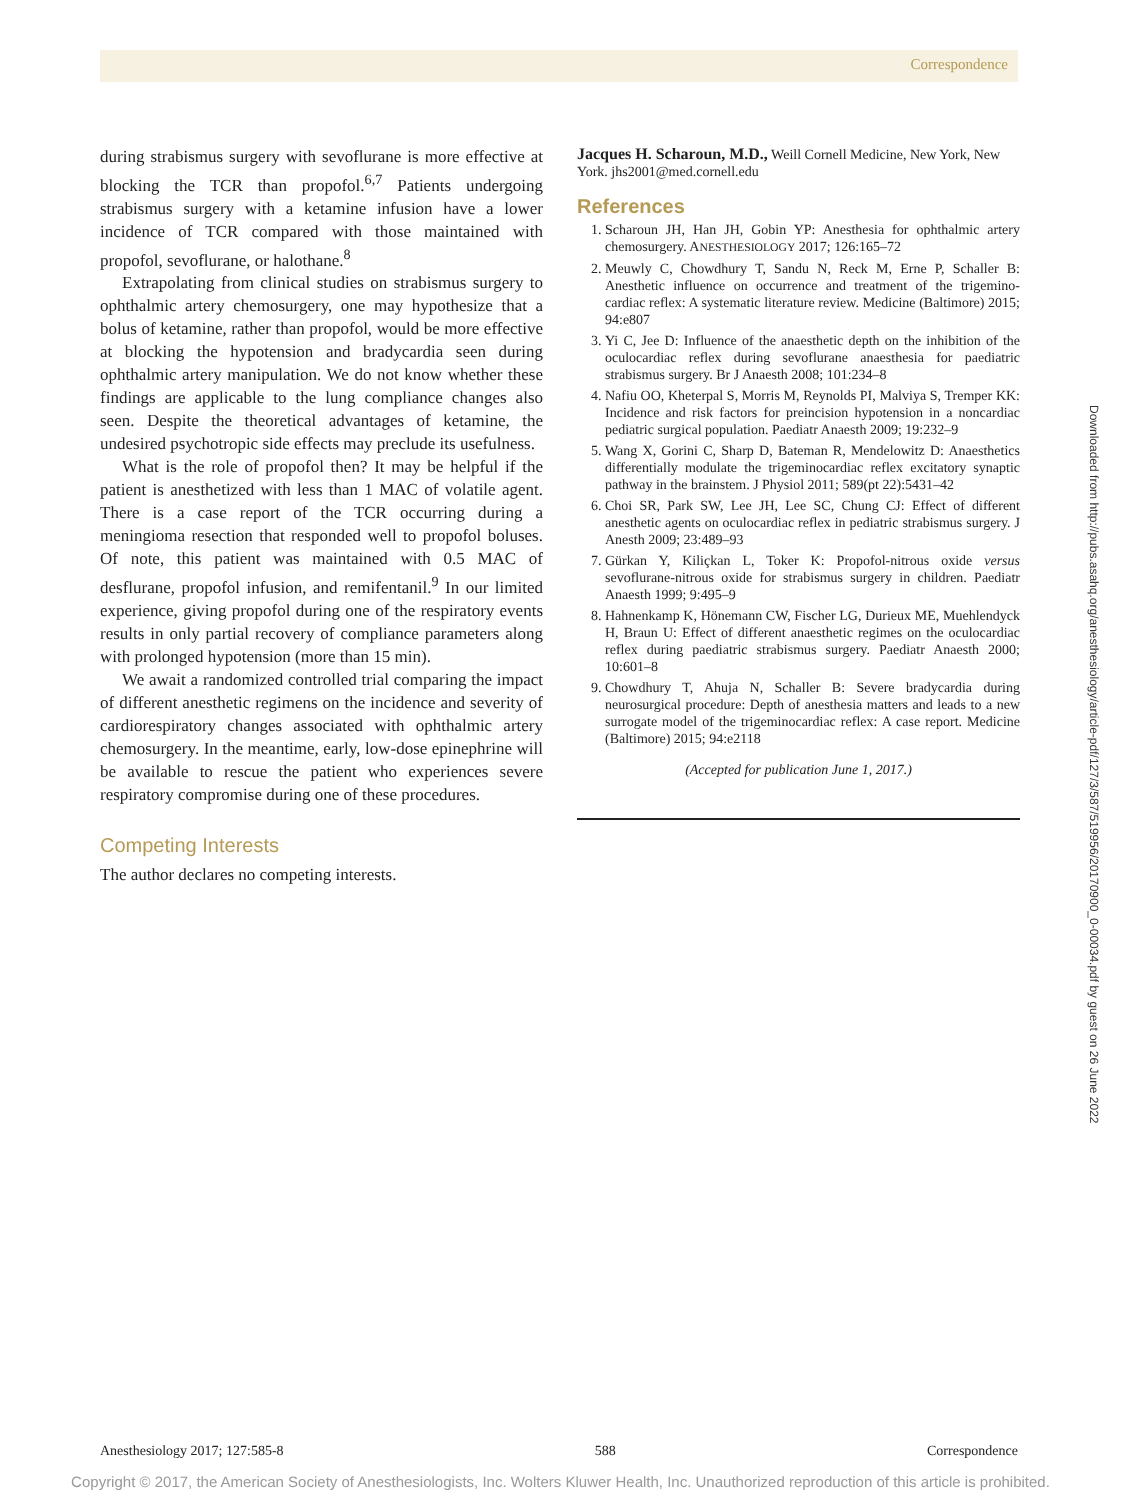Correspondence
during strabismus surgery with sevoflurane is more effective at blocking the TCR than propofol.<sup>6,7</sup> Patients undergoing strabismus surgery with a ketamine infusion have a lower incidence of TCR compared with those maintained with propofol, sevoflurane, or halothane.<sup>8</sup>
Extrapolating from clinical studies on strabismus surgery to ophthalmic artery chemosurgery, one may hypothesize that a bolus of ketamine, rather than propofol, would be more effective at blocking the hypotension and bradycardia seen during ophthalmic artery manipulation. We do not know whether these findings are applicable to the lung compliance changes also seen. Despite the theoretical advantages of ketamine, the undesired psychotropic side effects may preclude its usefulness.
What is the role of propofol then? It may be helpful if the patient is anesthetized with less than 1 MAC of volatile agent. There is a case report of the TCR occurring during a meningioma resection that responded well to propofol boluses. Of note, this patient was maintained with 0.5 MAC of desflurane, propofol infusion, and remifentanil.<sup>9</sup> In our limited experience, giving propofol during one of the respiratory events results in only partial recovery of compliance parameters along with prolonged hypotension (more than 15 min).
We await a randomized controlled trial comparing the impact of different anesthetic regimens on the incidence and severity of cardiorespiratory changes associated with ophthalmic artery chemosurgery. In the meantime, early, low-dose epinephrine will be available to rescue the patient who experiences severe respiratory compromise during one of these procedures.
Competing Interests
The author declares no competing interests.
Jacques H. Scharoun, M.D., Weill Cornell Medicine, New York, New York. jhs2001@med.cornell.edu
References
1. Scharoun JH, Han JH, Gobin YP: Anesthesia for ophthalmic artery chemosurgery. ANESTHESIOLOGY 2017; 126:165–72
2. Meuwly C, Chowdhury T, Sandu N, Reck M, Erne P, Schaller B: Anesthetic influence on occurrence and treatment of the trigemino-cardiac reflex: A systematic literature review. Medicine (Baltimore) 2015; 94:e807
3. Yi C, Jee D: Influence of the anaesthetic depth on the inhibition of the oculocardiac reflex during sevoflurane anaesthesia for paediatric strabismus surgery. Br J Anaesth 2008; 101:234–8
4. Nafiu OO, Kheterpal S, Morris M, Reynolds PI, Malviya S, Tremper KK: Incidence and risk factors for preincision hypotension in a noncardiac pediatric surgical population. Paediatr Anaesth 2009; 19:232–9
5. Wang X, Gorini C, Sharp D, Bateman R, Mendelowitz D: Anaesthetics differentially modulate the trigeminocardiac reflex excitatory synaptic pathway in the brainstem. J Physiol 2011; 589(pt 22):5431–42
6. Choi SR, Park SW, Lee JH, Lee SC, Chung CJ: Effect of different anesthetic agents on oculocardiac reflex in pediatric strabismus surgery. J Anesth 2009; 23:489–93
7. Gürkan Y, Kiliçkan L, Toker K: Propofol-nitrous oxide versus sevoflurane-nitrous oxide for strabismus surgery in children. Paediatr Anaesth 1999; 9:495–9
8. Hahnenkamp K, Hönemann CW, Fischer LG, Durieux ME, Muehlendyck H, Braun U: Effect of different anaesthetic regimes on the oculocardiac reflex during paediatric strabismus surgery. Paediatr Anaesth 2000; 10:601–8
9. Chowdhury T, Ahuja N, Schaller B: Severe bradycardia during neurosurgical procedure: Depth of anesthesia matters and leads to a new surrogate model of the trigeminocardiac reflex: A case report. Medicine (Baltimore) 2015; 94:e2118
(Accepted for publication June 1, 2017.)
Downloaded from http://pubs.asahq.org/anesthesiology/article-pdf/127/3/587/519956/20170900_0-00034.pdf by guest on 26 June 2022
Anesthesiology 2017; 127:585-8 588 Correspondence
Copyright © 2017, the American Society of Anesthesiologists, Inc. Wolters Kluwer Health, Inc. Unauthorized reproduction of this article is prohibited.